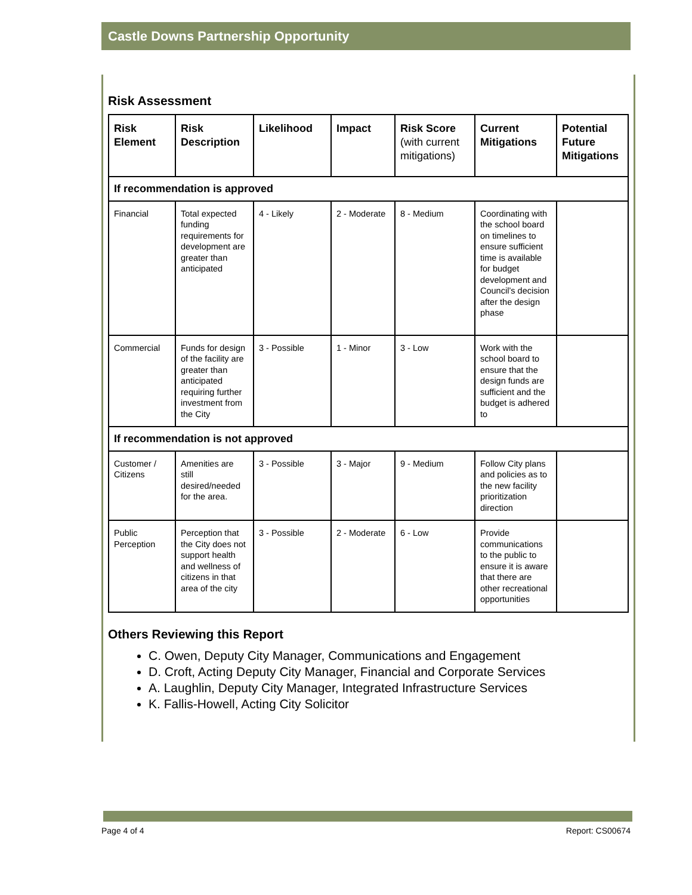Castle Downs Partnership Opportunity
Risk Assessment
| Risk Element | Risk Description | Likelihood | Impact | Risk Score (with current mitigations) | Current Mitigations | Potential Future Mitigations |
| --- | --- | --- | --- | --- | --- | --- |
| If recommendation is approved | | | | | | |
| Financial | Total expected funding requirements for development are greater than anticipated | 4 - Likely | 2 - Moderate | 8 - Medium | Coordinating with the school board on timelines to ensure sufficient time is available for budget development and Council’s decision after the design phase | |
| Commercial | Funds for design of the facility are greater than anticipated requiring further investment from the City | 3 - Possible | 1 - Minor | 3 - Low | Work with the school board to ensure that the design funds are sufficient and the budget is adhered to | |
| If recommendation is not approved | | | | | | |
| Customer / Citizens | Amenities are still desired/needed for the area. | 3 - Possible | 3 - Major | 9 - Medium | Follow City plans and policies as to the new facility prioritization direction | |
| Public Perception | Perception that the City does not support health and wellness of citizens in that area of the city | 3 - Possible | 2 - Moderate | 6 - Low | Provide communications to the public to ensure it is aware that there are other recreational opportunities | |
Others Reviewing this Report
C. Owen, Deputy City Manager, Communications and Engagement
D. Croft, Acting Deputy City Manager, Financial and Corporate Services
A. Laughlin, Deputy City Manager, Integrated Infrastructure Services
K. Fallis-Howell, Acting City Solicitor
Page 4 of 4 Report: CS00674